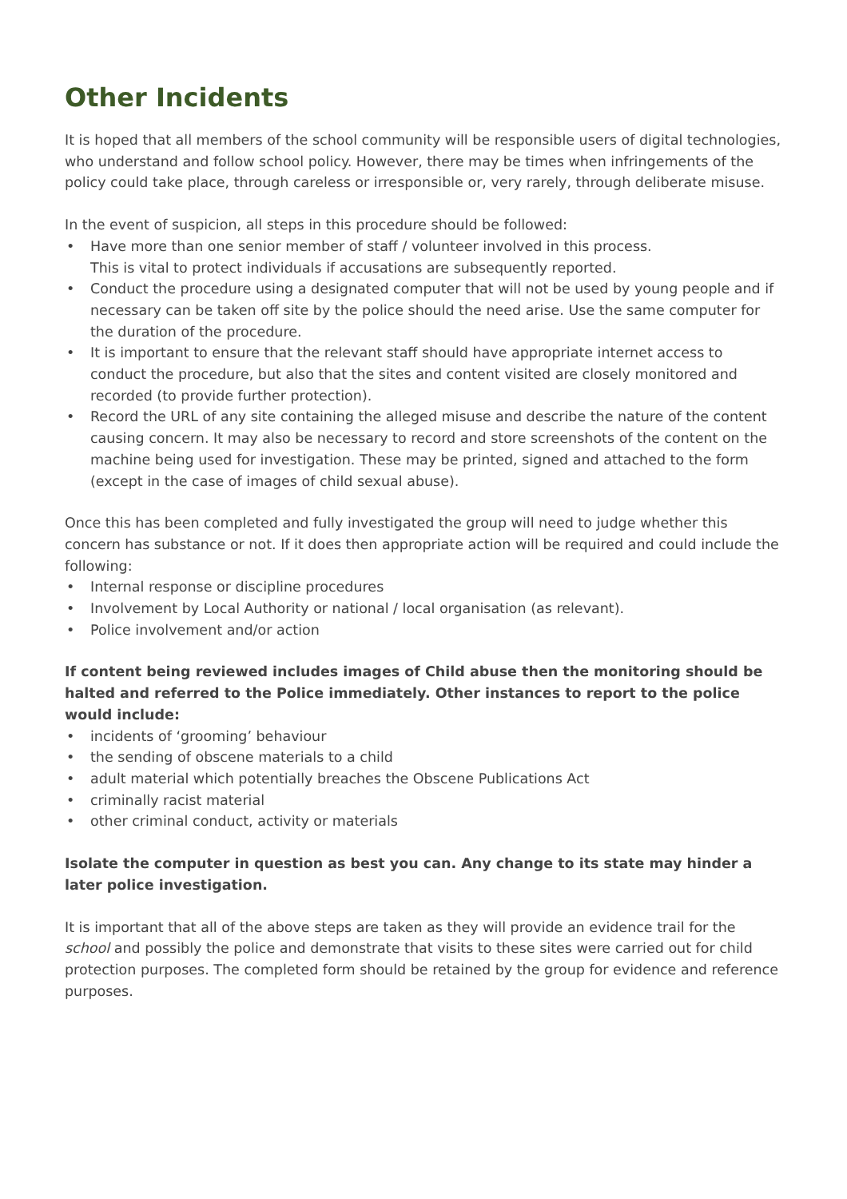Other Incidents
It is hoped that all members of the school community will be responsible users of digital technologies, who understand and follow school policy. However, there may be times when infringements of the policy could take place, through careless or irresponsible or, very rarely, through deliberate misuse.
In the event of suspicion, all steps in this procedure should be followed:
• Have more than one senior member of staff / volunteer involved in this process.
This is vital to protect individuals if accusations are subsequently reported.
• Conduct the procedure using a designated computer that will not be used by young people and if necessary can be taken off site by the police should the need arise. Use the same computer for the duration of the procedure.
• It is important to ensure that the relevant staff should have appropriate internet access to conduct the procedure, but also that the sites and content visited are closely monitored and recorded (to provide further protection).
• Record the URL of any site containing the alleged misuse and describe the nature of the content causing concern. It may also be necessary to record and store screenshots of the content on the machine being used for investigation. These may be printed, signed and attached to the form (except in the case of images of child sexual abuse).
Once this has been completed and fully investigated the group will need to judge whether this concern has substance or not. If it does then appropriate action will be required and could include the following:
• Internal response or discipline procedures
• Involvement by Local Authority or national / local organisation (as relevant).
• Police involvement and/or action
If content being reviewed includes images of Child abuse then the monitoring should be halted and referred to the Police immediately. Other instances to report to the police would include:
• incidents of ‘grooming’ behaviour
• the sending of obscene materials to a child
• adult material which potentially breaches the Obscene Publications Act
• criminally racist material
• other criminal conduct, activity or materials
Isolate the computer in question as best you can. Any change to its state may hinder a later police investigation.
It is important that all of the above steps are taken as they will provide an evidence trail for the school and possibly the police and demonstrate that visits to these sites were carried out for child protection purposes. The completed form should be retained by the group for evidence and reference purposes.